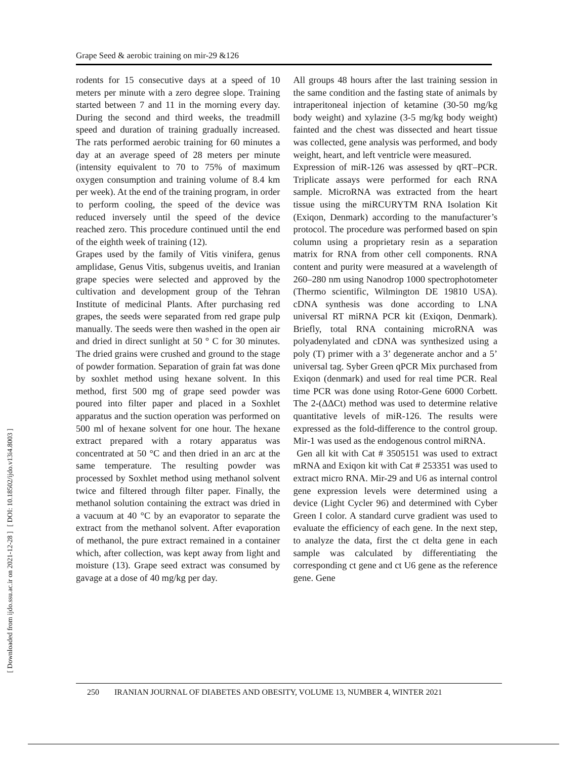[ DOI: 10.18502/ijdo.v13i4.8003 ]
[ Downloaded from ijdo.ssu.ac.ir on 2021-12-28 ]
Grape Seed & aerobic training on mir-29 &126
rodents for 15 consecutive days at a speed of 10 meters per minute with a zero degree slope. Training started between 7 and 11 in the morning every day. During the second and third weeks, the treadmill speed and duration of training gradually increased. The rats performed aerobic training for 60 minutes a day at an average speed of 28 meters per minute (intensity equivalent to 70 to 75% of maximum oxygen consumption and training volume of 8.4 km per week). At the end of the training program, in order to perform cooling, the speed of the device was reduced inversely until the speed of the device reached zero. This procedure continued until the end of the eighth week of training (12).
Grapes used by the family of Vitis vinifera, genus amplidase, Genus Vitis, subgenus uveitis, and Iranian grape species were selected and approved by the cultivation and development group of the Tehran Institute of medicinal Plants. After purchasing red grapes, the seeds were separated from red grape pulp manually. The seeds were then washed in the open air and dried in direct sunlight at 50 ° C for 30 minutes. The dried grains were crushed and ground to the stage of powder formation. Separation of grain fat was done by soxhlet method using hexane solvent. In this method, first 500 mg of grape seed powder was poured into filter paper and placed in a Soxhlet apparatus and the suction operation was performed on 500 ml of hexane solvent for one hour. The hexane extract prepared with a rotary apparatus was concentrated at 50 °C and then dried in an arc at the same temperature. The resulting powder was processed by Soxhlet method using methanol solvent twice and filtered through filter paper. Finally, the methanol solution containing the extract was dried in a vacuum at 40 °C by an evaporator to separate the extract from the methanol solvent. After evaporation of methanol, the pure extract remained in a container which, after collection, was kept away from light and moisture (13). Grape seed extract was consumed by gavage at a dose of 40 mg/kg per day.
All groups 48 hours after the last training session in the same condition and the fasting state of animals by intraperitoneal injection of ketamine (30-50 mg/kg body weight) and xylazine (3-5 mg/kg body weight) fainted and the chest was dissected and heart tissue was collected, gene analysis was performed, and body weight, heart, and left ventricle were measured.
Expression of miR-126 was assessed by qRT–PCR. Triplicate assays were performed for each RNA sample. MicroRNA was extracted from the heart tissue using the miRCURYTM RNA Isolation Kit (Exiqon, Denmark) according to the manufacturer’s protocol. The procedure was performed based on spin column using a proprietary resin as a separation matrix for RNA from other cell components. RNA content and purity were measured at a wavelength of 260–280 nm using Nanodrop 1000 spectrophotometer (Thermo scientific, Wilmington DE 19810 USA). cDNA synthesis was done according to LNA universal RT miRNA PCR kit (Exiqon, Denmark). Briefly, total RNA containing microRNA was polyadenylated and cDNA was synthesized using a poly (T) primer with a 3’ degenerate anchor and a 5’ universal tag. Syber Green qPCR Mix purchased from Exiqon (denmark) and used for real time PCR. Real time PCR was done using Rotor-Gene 6000 Corbett. The 2-(ΔΔCt) method was used to determine relative quantitative levels of miR-126. The results were expressed as the fold-difference to the control group. Mir-1 was used as the endogenous control miRNA.
Gen all kit with Cat # 3505151 was used to extract mRNA and Exiqon kit with Cat # 253351 was used to extract micro RNA. Mir-29 and U6 as internal control gene expression levels were determined using a device (Light Cycler 96) and determined with Cyber Green I color. A standard curve gradient was used to evaluate the efficiency of each gene. In the next step, to analyze the data, first the ct delta gene in each sample was calculated by differentiating the corresponding ct gene and ct U6 gene as the reference gene. Gene
250 IRANIAN JOURNAL OF DIABETES AND OBESITY, VOLUME 13, NUMBER 4, WINTER 2021